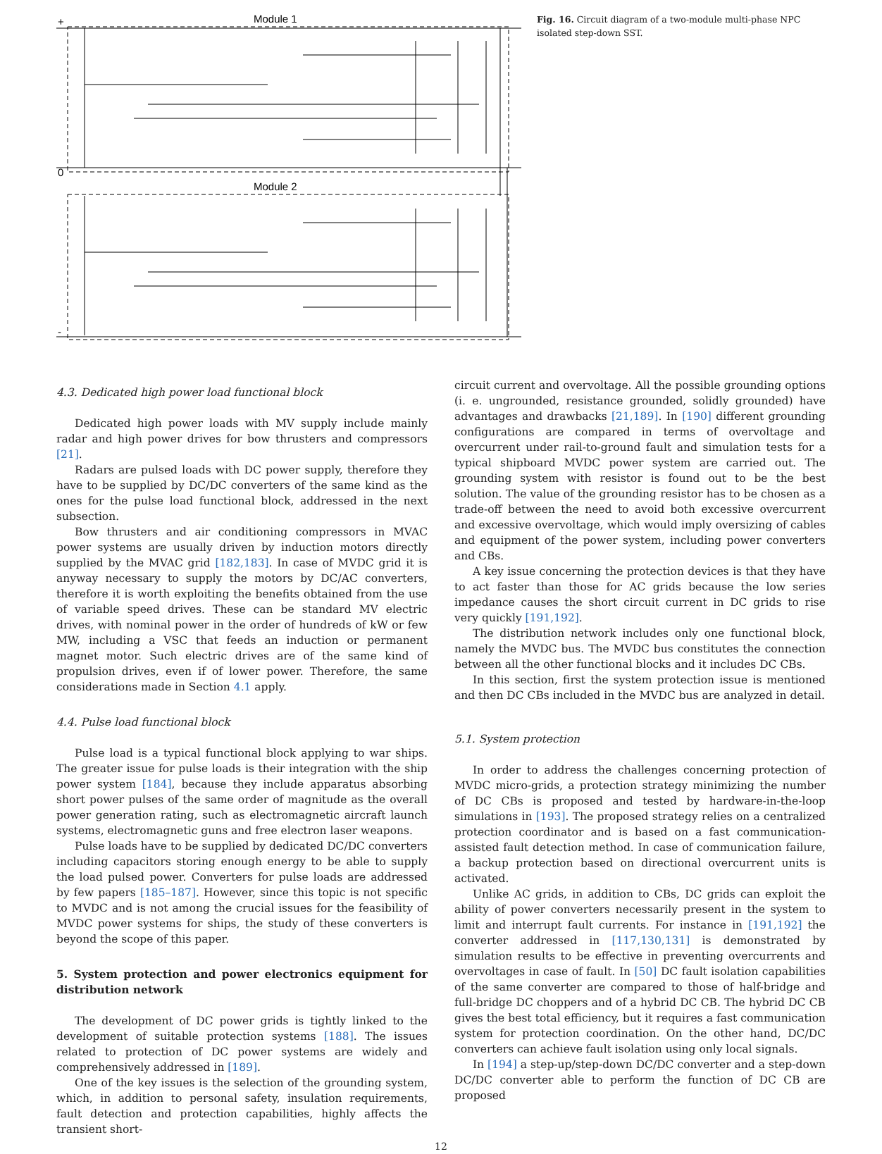Module 1
Module 2
+
0
-
Fig. 16. Circuit diagram of a two-module multi-phase NPC isolated step-down SST.
4.3. Dedicated high power load functional block
Dedicated high power loads with MV supply include mainly radar and high power drives for bow thrusters and compressors [21].
Radars are pulsed loads with DC power supply, therefore they have to be supplied by DC/DC converters of the same kind as the ones for the pulse load functional block, addressed in the next subsection.
Bow thrusters and air conditioning compressors in MVAC power systems are usually driven by induction motors directly supplied by the MVAC grid [182,183]. In case of MVDC grid it is anyway necessary to supply the motors by DC/AC converters, therefore it is worth exploiting the benefits obtained from the use of variable speed drives. These can be standard MV electric drives, with nominal power in the order of hundreds of kW or few MW, including a VSC that feeds an induction or permanent magnet motor. Such electric drives are of the same kind of propulsion drives, even if of lower power. Therefore, the same considerations made in Section 4.1 apply.
4.4. Pulse load functional block
Pulse load is a typical functional block applying to war ships. The greater issue for pulse loads is their integration with the ship power system [184], because they include apparatus absorbing short power pulses of the same order of magnitude as the overall power generation rating, such as electromagnetic aircraft launch systems, electromagnetic guns and free electron laser weapons.
Pulse loads have to be supplied by dedicated DC/DC converters including capacitors storing enough energy to be able to supply the load pulsed power. Converters for pulse loads are addressed by few papers [185–187]. However, since this topic is not specific to MVDC and is not among the crucial issues for the feasibility of MVDC power systems for ships, the study of these converters is beyond the scope of this paper.
5. System protection and power electronics equipment for distribution network
The development of DC power grids is tightly linked to the development of suitable protection systems [188]. The issues related to protection of DC power systems are widely and comprehensively addressed in [189].
One of the key issues is the selection of the grounding system, which, in addition to personal safety, insulation requirements, fault detection and protection capabilities, highly affects the transient short-
circuit current and overvoltage. All the possible grounding options (i. e. ungrounded, resistance grounded, solidly grounded) have advantages and drawbacks [21,189]. In [190] different grounding configurations are compared in terms of overvoltage and overcurrent under rail-to-ground fault and simulation tests for a typical shipboard MVDC power system are carried out. The grounding system with resistor is found out to be the best solution. The value of the grounding resistor has to be chosen as a trade-off between the need to avoid both excessive overcurrent and excessive overvoltage, which would imply oversizing of cables and equipment of the power system, including power converters and CBs.
A key issue concerning the protection devices is that they have to act faster than those for AC grids because the low series impedance causes the short circuit current in DC grids to rise very quickly [191,192].
The distribution network includes only one functional block, namely the MVDC bus. The MVDC bus constitutes the connection between all the other functional blocks and it includes DC CBs.
In this section, first the system protection issue is mentioned and then DC CBs included in the MVDC bus are analyzed in detail.
5.1. System protection
In order to address the challenges concerning protection of MVDC micro-grids, a protection strategy minimizing the number of DC CBs is proposed and tested by hardware-in-the-loop simulations in [193]. The proposed strategy relies on a centralized protection coordinator and is based on a fast communication-assisted fault detection method. In case of communication failure, a backup protection based on directional overcurrent units is activated.
Unlike AC grids, in addition to CBs, DC grids can exploit the ability of power converters necessarily present in the system to limit and interrupt fault currents. For instance in [191,192] the converter addressed in [117,130,131] is demonstrated by simulation results to be effective in preventing overcurrents and overvoltages in case of fault. In [50] DC fault isolation capabilities of the same converter are compared to those of half-bridge and full-bridge DC choppers and of a hybrid DC CB. The hybrid DC CB gives the best total efficiency, but it requires a fast communication system for protection coordination. On the other hand, DC/DC converters can achieve fault isolation using only local signals.
In [194] a step-up/step-down DC/DC converter and a step-down DC/DC converter able to perform the function of DC CB are proposed
12